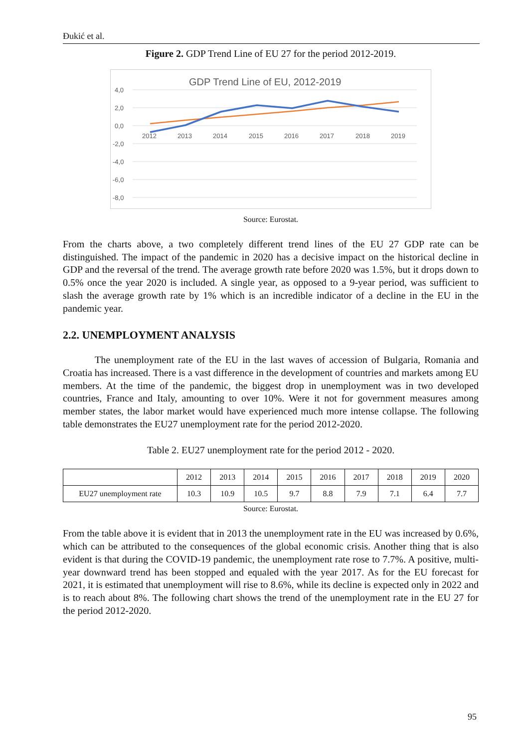Đukić et al.
Figure 2. GDP Trend Line of EU 27 for the period 2012-2019.
GDP Trend Line of EU, 2012-2019
4,0
2,0
0,0
-2,0
-4,0
-6,0
-8,0
2012
2013
2014
2015
2016
2017
2018
2019
Source: Eurostat.
From the charts above, a two completely different trend lines of the EU 27 GDP rate can be distinguished. The impact of the pandemic in 2020 has a decisive impact on the historical decline in GDP and the reversal of the trend. The average growth rate before 2020 was 1.5%, but it drops down to 0.5% once the year 2020 is included. A single year, as opposed to a 9-year period, was sufficient to slash the average growth rate by 1% which is an incredible indicator of a decline in the EU in the pandemic year.
2.2. UNEMPLOYMENT ANALYSIS
The unemployment rate of the EU in the last waves of accession of Bulgaria, Romania and Croatia has increased. There is a vast difference in the development of countries and markets among EU members. At the time of the pandemic, the biggest drop in unemployment was in two developed countries, France and Italy, amounting to over 10%. Were it not for government measures among member states, the labor market would have experienced much more intense collapse. The following table demonstrates the EU27 unemployment rate for the period 2012-2020.
Table 2. EU27 unemployment rate for the period 2012 - 2020.
| | 2012 | 2013 | 2014 | 2015 | 2016 | 2017 | 2018 | 2019 | 2020 |
| EU27 unemployment rate | 10.3 | 10.9 | 10.5 | 9.7 | 8.8 | 7.9 | 7.1 | 6.4 | 7.7 |
Source: Eurostat.
From the table above it is evident that in 2013 the unemployment rate in the EU was increased by 0.6%, which can be attributed to the consequences of the global economic crisis. Another thing that is also evident is that during the COVID-19 pandemic, the unemployment rate rose to 7.7%. A positive, multi-year downward trend has been stopped and equaled with the year 2017. As for the EU forecast for 2021, it is estimated that unemployment will rise to 8.6%, while its decline is expected only in 2022 and is to reach about 8%. The following chart shows the trend of the unemployment rate in the EU 27 for the period 2012-2020.
95